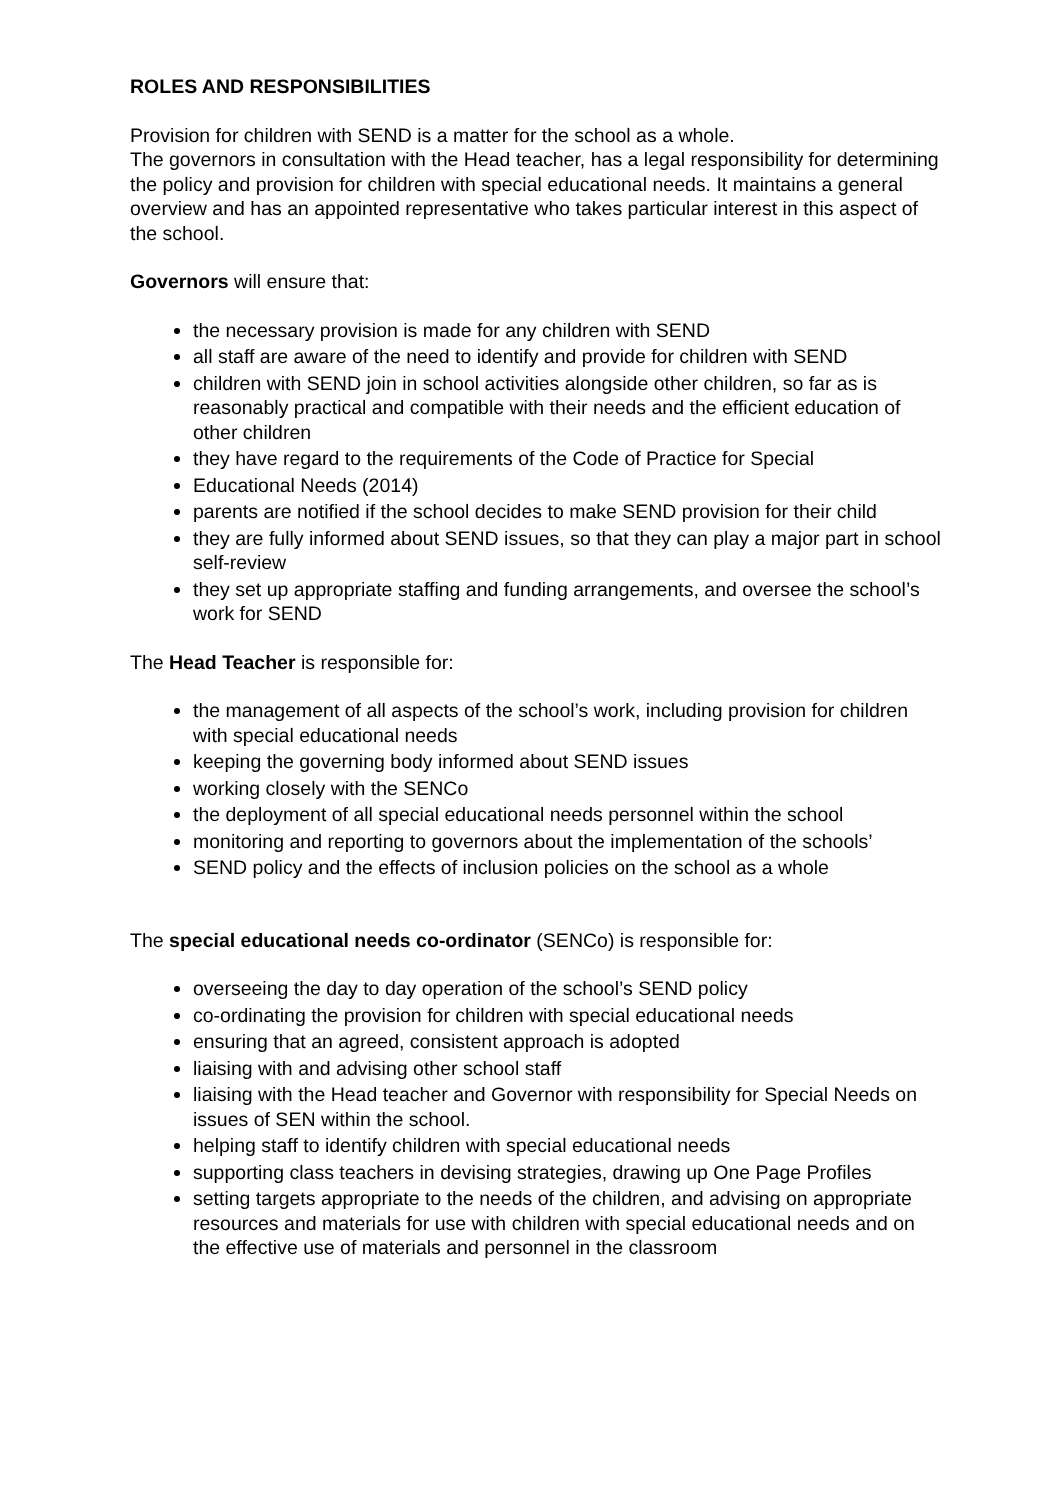ROLES AND RESPONSIBILITIES
Provision for children with SEND is a matter for the school as a whole.
The governors in consultation with the Head teacher, has a legal responsibility for determining the policy and provision for children with special educational needs. It maintains a general overview and has an appointed representative who takes particular interest in this aspect of the school.
Governors will ensure that:
the necessary provision is made for any children with SEND
all staff are aware of the need to identify and provide for children with SEND
children with SEND join in school activities alongside other children, so far as is reasonably practical and compatible with their needs and the efficient education of other children
they have regard to the requirements of the Code of Practice for Special
Educational Needs (2014)
parents are notified if the school decides to make SEND provision for their child
they are fully informed about SEND issues, so that they can play a major part in school self-review
they set up appropriate staffing and funding arrangements, and oversee the school’s work for SEND
The Head Teacher is responsible for:
the management of all aspects of the school’s work, including provision for children with special educational needs
keeping the governing body informed about SEND issues
working closely with the SENCo
the deployment of all special educational needs personnel within the school
monitoring and reporting to governors about the implementation of the schools’
SEND policy and the effects of inclusion policies on the school as a whole
The special educational needs co-ordinator (SENCo) is responsible for:
overseeing the day to day operation of the school’s SEND policy
co-ordinating the provision for children with special educational needs
ensuring that an agreed, consistent approach is adopted
liaising with and advising other school staff
liaising with the Head teacher and Governor with responsibility for Special Needs on issues of SEN within the school.
helping staff to identify children with special educational needs
supporting class teachers in devising strategies, drawing up One Page Profiles
setting targets appropriate to the needs of the children, and advising on appropriate resources and materials for use with children with special educational needs and on the effective use of materials and personnel in the classroom